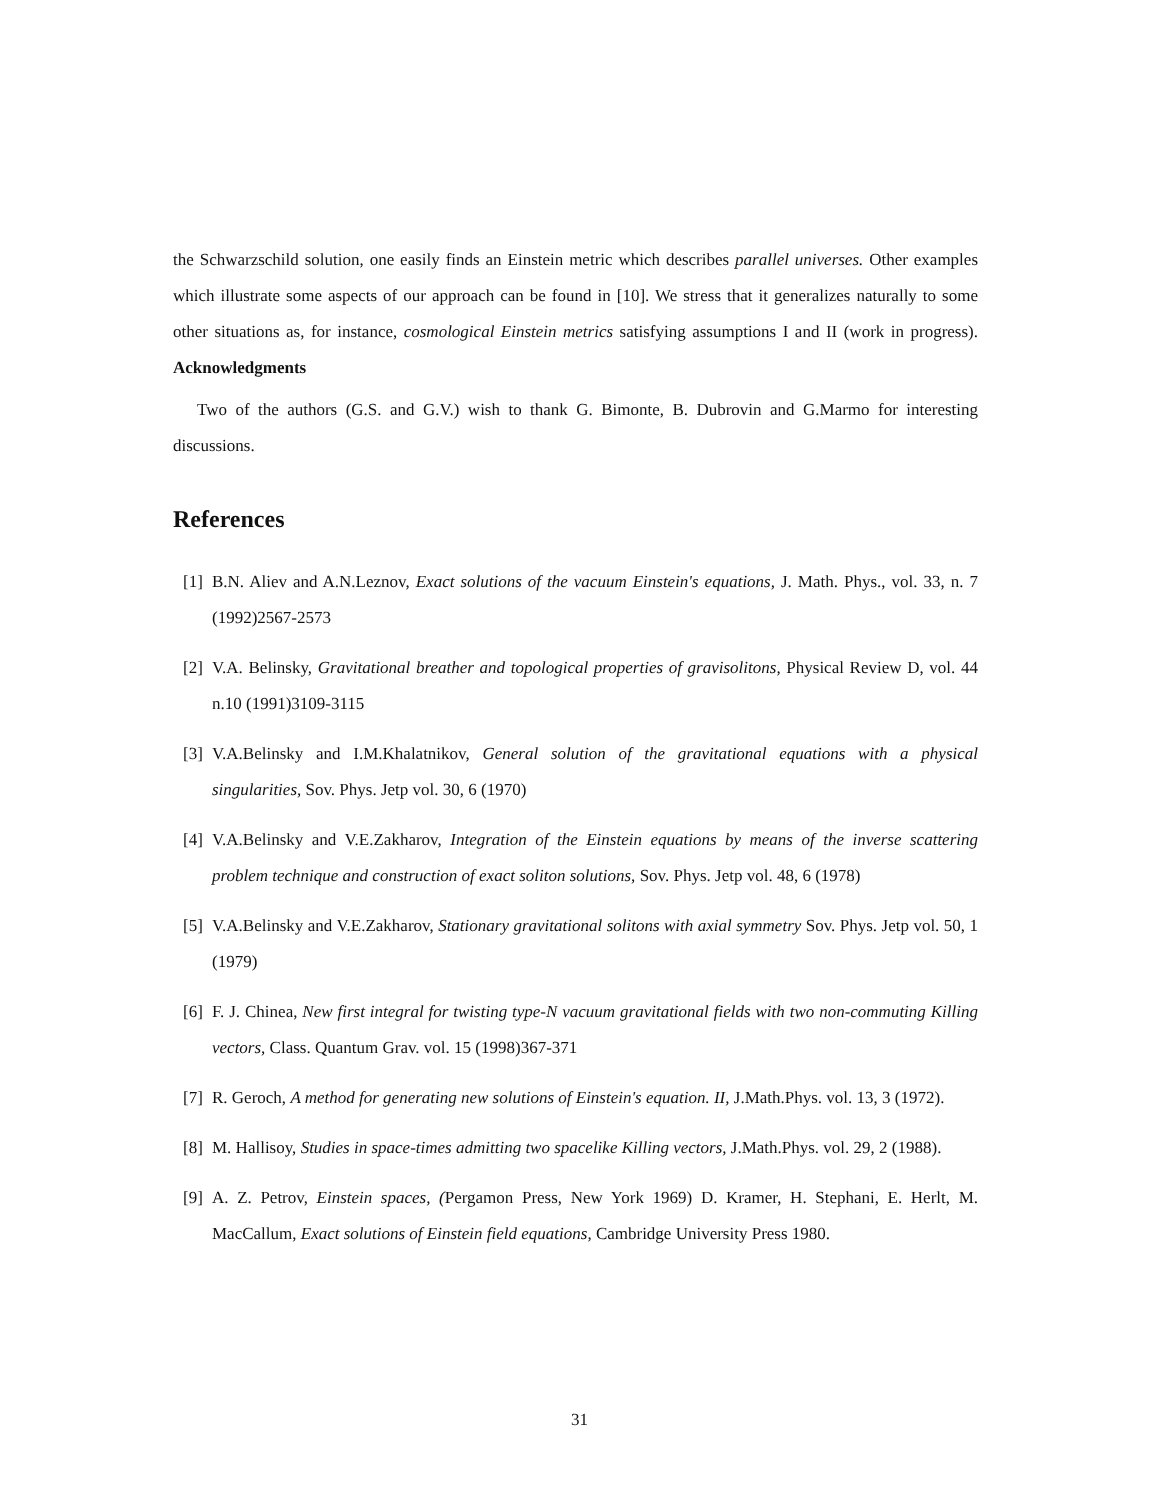the Schwarzschild solution, one easily finds an Einstein metric which describes parallel universes. Other examples which illustrate some aspects of our approach can be found in [10]. We stress that it generalizes naturally to some other situations as, for instance, cosmological Einstein metrics satisfying assumptions I and II (work in progress). Acknowledgments
Two of the authors (G.S. and G.V.) wish to thank G. Bimonte, B. Dubrovin and G.Marmo for interesting discussions.
References
[1] B.N. Aliev and A.N.Leznov, Exact solutions of the vacuum Einstein's equations, J. Math. Phys., vol. 33, n. 7 (1992)2567-2573
[2] V.A. Belinsky, Gravitational breather and topological properties of gravisolitons, Physical Review D, vol. 44 n.10 (1991)3109-3115
[3] V.A.Belinsky and I.M.Khalatnikov, General solution of the gravitational equations with a physical singularities, Sov. Phys. Jetp vol. 30, 6 (1970)
[4] V.A.Belinsky and V.E.Zakharov, Integration of the Einstein equations by means of the inverse scattering problem technique and construction of exact soliton solutions, Sov. Phys. Jetp vol. 48, 6 (1978)
[5] V.A.Belinsky and V.E.Zakharov, Stationary gravitational solitons with axial symmetry Sov. Phys. Jetp vol. 50, 1 (1979)
[6] F. J. Chinea, New first integral for twisting type-N vacuum gravitational fields with two non-commuting Killing vectors, Class. Quantum Grav. vol. 15 (1998)367-371
[7] R. Geroch, A method for generating new solutions of Einstein's equation. II, J.Math.Phys. vol. 13, 3 (1972).
[8] M. Hallisoy, Studies in space-times admitting two spacelike Killing vectors, J.Math.Phys. vol. 29, 2 (1988).
[9] A. Z. Petrov, Einstein spaces, (Pergamon Press, New York 1969) D. Kramer, H. Stephani, E. Herlt, M. MacCallum, Exact solutions of Einstein field equations, Cambridge University Press 1980.
31